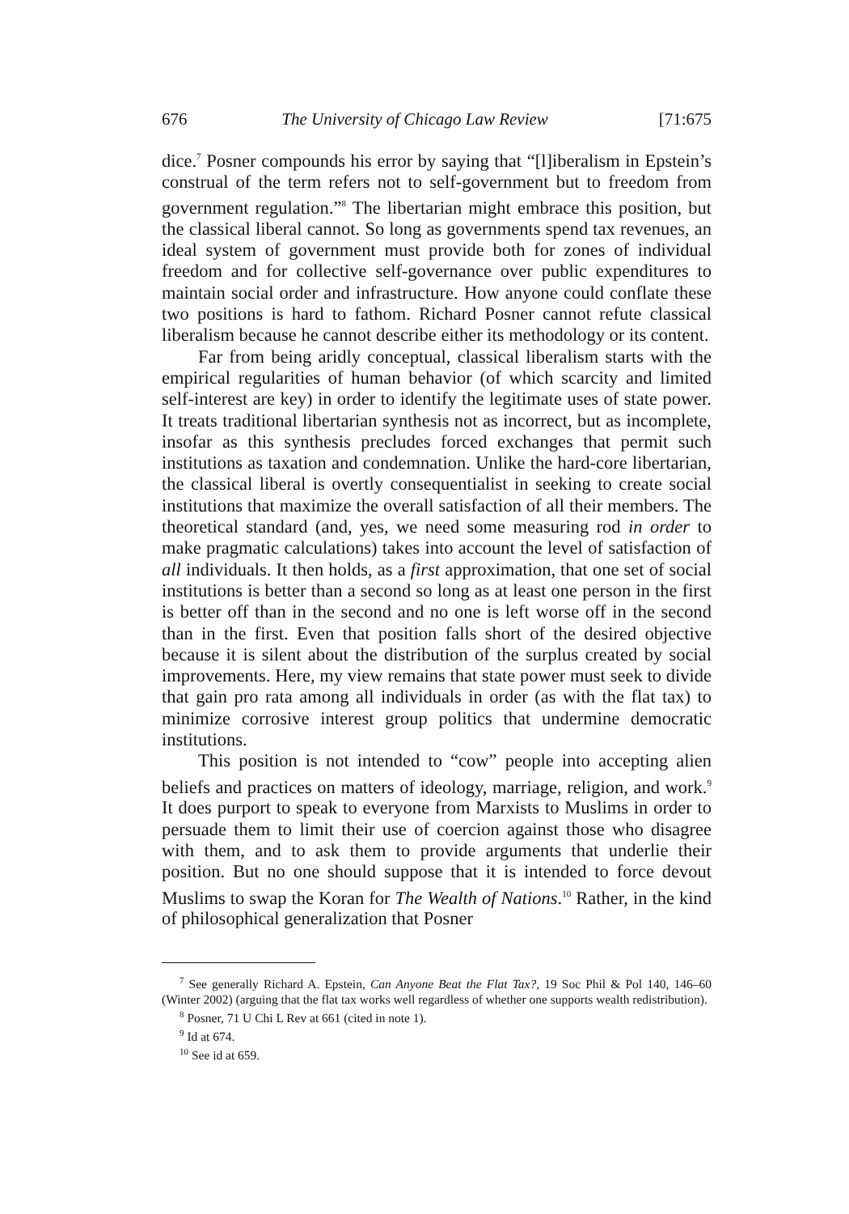676 The University of Chicago Law Review [71:675
dice.<sup>7</sup> Posner compounds his error by saying that “[l]iberalism in Epstein’s construal of the term refers not to self-government but to freedom from government regulation.”<sup>8</sup> The libertarian might embrace this position, but the classical liberal cannot. So long as governments spend tax revenues, an ideal system of government must provide both for zones of individual freedom and for collective self-governance over public expenditures to maintain social order and infrastructure. How anyone could conflate these two positions is hard to fathom. Richard Posner cannot refute classical liberalism because he cannot describe either its methodology or its content.
Far from being aridly conceptual, classical liberalism starts with the empirical regularities of human behavior (of which scarcity and limited self-interest are key) in order to identify the legitimate uses of state power. It treats traditional libertarian synthesis not as incorrect, but as incomplete, insofar as this synthesis precludes forced exchanges that permit such institutions as taxation and condemnation. Unlike the hard-core libertarian, the classical liberal is overtly consequentialist in seeking to create social institutions that maximize the overall satisfaction of all their members. The theoretical standard (and, yes, we need some measuring rod in order to make pragmatic calculations) takes into account the level of satisfaction of all individuals. It then holds, as a first approximation, that one set of social institutions is better than a second so long as at least one person in the first is better off than in the second and no one is left worse off in the second than in the first. Even that position falls short of the desired objective because it is silent about the distribution of the surplus created by social improvements. Here, my view remains that state power must seek to divide that gain pro rata among all individuals in order (as with the flat tax) to minimize corrosive interest group politics that undermine democratic institutions.
This position is not intended to “cow” people into accepting alien beliefs and practices on matters of ideology, marriage, religion, and work.<sup>9</sup> It does purport to speak to everyone from Marxists to Muslims in order to persuade them to limit their use of coercion against those who disagree with them, and to ask them to provide arguments that underlie their position. But no one should suppose that it is intended to force devout Muslims to swap the Koran for The Wealth of Nations.<sup>10</sup> Rather, in the kind of philosophical generalization that Posner
<sup>7</sup> See generally Richard A. Epstein, Can Anyone Beat the Flat Tax?, 19 Soc Phil & Pol 140, 146–60 (Winter 2002) (arguing that the flat tax works well regardless of whether one supports wealth redistribution).
<sup>8</sup> Posner, 71 U Chi L Rev at 661 (cited in note 1).
<sup>9</sup> Id at 674.
<sup>10</sup> See id at 659.